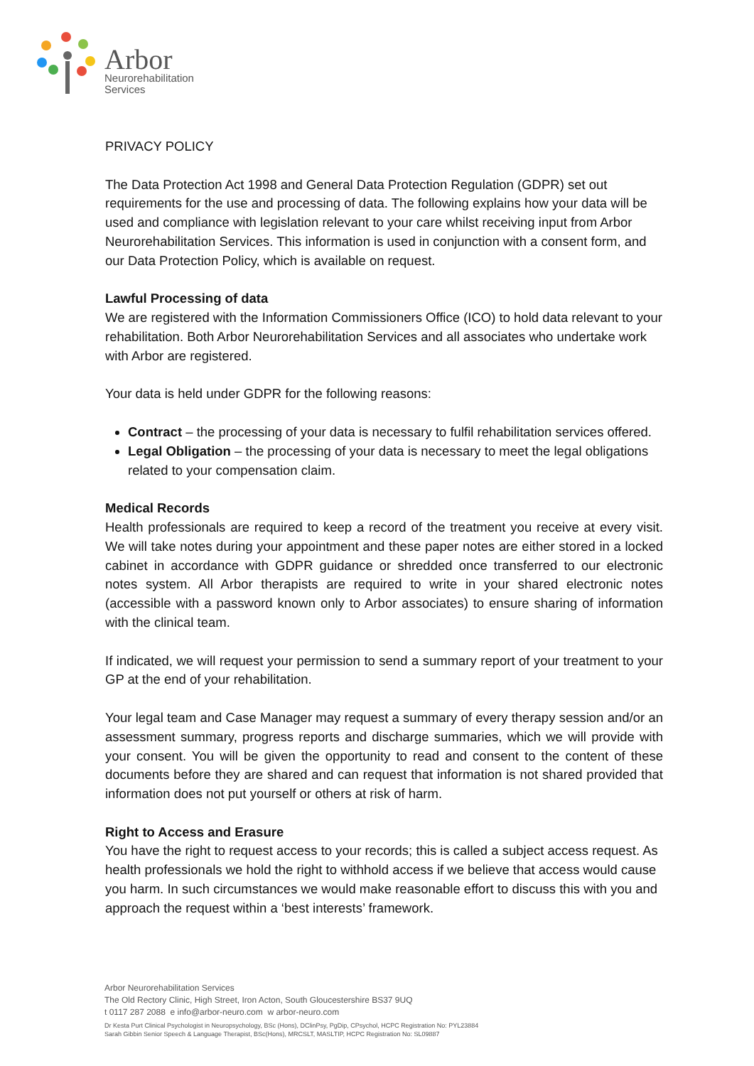Arbor
Neurorehabilitation
Services
PRIVACY POLICY
The Data Protection Act 1998 and General Data Protection Regulation (GDPR) set out requirements for the use and processing of data. The following explains how your data will be used and compliance with legislation relevant to your care whilst receiving input from Arbor Neurorehabilitation Services. This information is used in conjunction with a consent form, and our Data Protection Policy, which is available on request.
Lawful Processing of data
We are registered with the Information Commissioners Office (ICO) to hold data relevant to your rehabilitation. Both Arbor Neurorehabilitation Services and all associates who undertake work with Arbor are registered.
Your data is held under GDPR for the following reasons:
Contract – the processing of your data is necessary to fulfil rehabilitation services offered.
Legal Obligation – the processing of your data is necessary to meet the legal obligations related to your compensation claim.
Medical Records
Health professionals are required to keep a record of the treatment you receive at every visit. We will take notes during your appointment and these paper notes are either stored in a locked cabinet in accordance with GDPR guidance or shredded once transferred to our electronic notes system. All Arbor therapists are required to write in your shared electronic notes (accessible with a password known only to Arbor associates) to ensure sharing of information with the clinical team.
If indicated, we will request your permission to send a summary report of your treatment to your GP at the end of your rehabilitation.
Your legal team and Case Manager may request a summary of every therapy session and/or an assessment summary, progress reports and discharge summaries, which we will provide with your consent. You will be given the opportunity to read and consent to the content of these documents before they are shared and can request that information is not shared provided that information does not put yourself or others at risk of harm.
Right to Access and Erasure
You have the right to request access to your records; this is called a subject access request. As health professionals we hold the right to withhold access if we believe that access would cause you harm. In such circumstances we would make reasonable effort to discuss this with you and approach the request within a ‘best interests’ framework.
Arbor Neurorehabilitation Services
The Old Rectory Clinic, High Street, Iron Acton, South Gloucestershire BS37 9UQ
t 0117 287 2088 e info@arbor-neuro.com w arbor-neuro.com
Dr Kesta Purt Clinical Psychologist in Neuropsychology, BSc (Hons), DClinPsy, PgDip, CPsychol, HCPC Registration No: PYL23884
Sarah Gibbin Senior Speech & Language Therapist, BSc(Hons), MRCSLT, MASLTIP, HCPC Registration No: SL09887